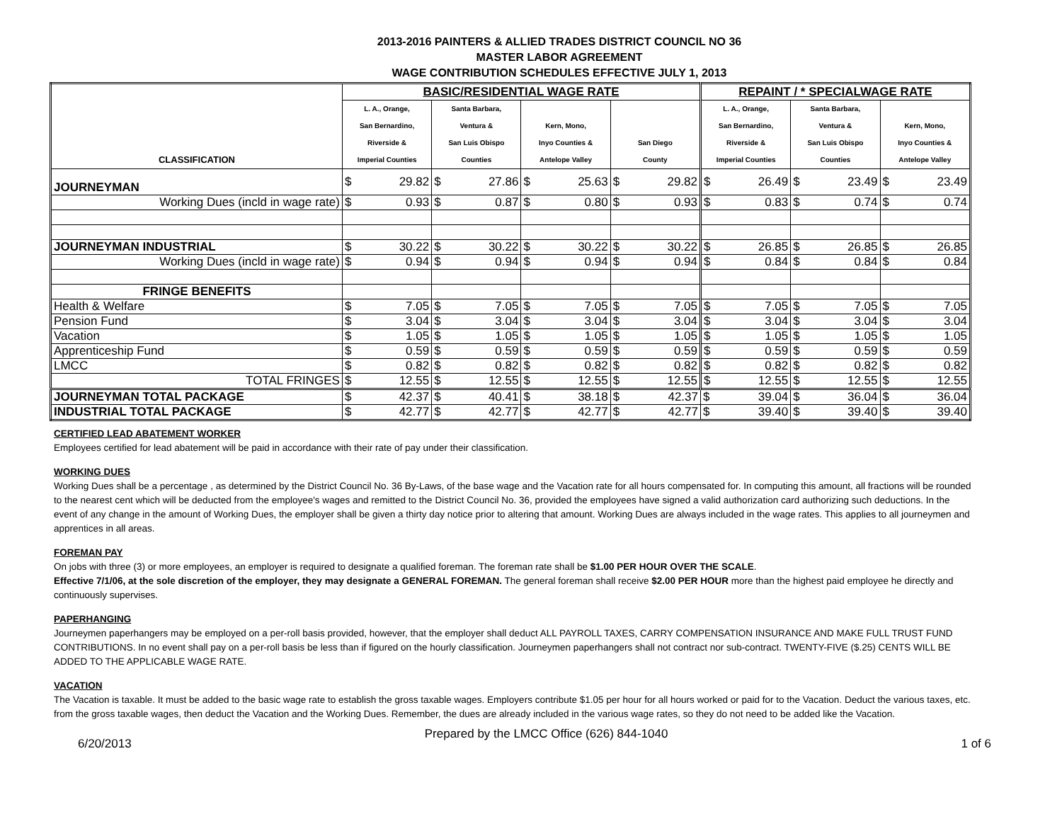2013-2016 PAINTERS & ALLIED TRADES DISTRICT COUNCIL NO 36
MASTER LABOR AGREEMENT
WAGE CONTRIBUTION SCHEDULES EFFECTIVE JULY 1, 2013
| CLASSIFICATION | BASIC/RESIDENTIAL WAGE RATE | | | | | | | | REPAINT / * SPECIALWAGE RATE | | | | | |
| --- | --- | --- | --- | --- | --- | --- | --- | --- | --- | --- | --- | --- | --- | --- |
| | L. A., Orange, San Bernardino, Riverside & Imperial Counties | | Santa Barbara, Ventura & San Luis Obispo Counties | | Kern, Mono, Inyo Counties & Antelope Valley | | San Diego County | | L. A., Orange, San Bernardino, Riverside & Imperial Counties | | Santa Barbara, Ventura & San Luis Obispo Counties | | Kern, Mono, Inyo Counties & Antelope Valley | |
| JOURNEYMAN | $ | 29.82 | $ | 27.86 | $ | 25.63 | $ | 29.82 | $ | 26.49 | $ | 23.49 | $ | 23.49 |
| Working Dues (incld in wage rate) | $ | 0.93 | $ | 0.87 | $ | 0.80 | $ | 0.93 | $ | 0.83 | $ | 0.74 | $ | 0.74 |
| JOURNEYMAN INDUSTRIAL | $ | 30.22 | $ | 30.22 | $ | 30.22 | $ | 30.22 | $ | 26.85 | $ | 26.85 | $ | 26.85 |
| Working Dues (incld in wage rate) | $ | 0.94 | $ | 0.94 | $ | 0.94 | $ | 0.94 | $ | 0.84 | $ | 0.84 | $ | 0.84 |
| FRINGE BENEFITS | | | | | | | | | | | | | | |
| Health & Welfare | $ | 7.05 | $ | 7.05 | $ | 7.05 | $ | 7.05 | $ | 7.05 | $ | 7.05 | $ | 7.05 |
| Pension Fund | $ | 3.04 | $ | 3.04 | $ | 3.04 | $ | 3.04 | $ | 3.04 | $ | 3.04 | $ | 3.04 |
| Vacation | $ | 1.05 | $ | 1.05 | $ | 1.05 | $ | 1.05 | $ | 1.05 | $ | 1.05 | $ | 1.05 |
| Apprenticeship Fund | $ | 0.59 | $ | 0.59 | $ | 0.59 | $ | 0.59 | $ | 0.59 | $ | 0.59 | $ | 0.59 |
| LMCC | $ | 0.82 | $ | 0.82 | $ | 0.82 | $ | 0.82 | $ | 0.82 | $ | 0.82 | $ | 0.82 |
| TOTAL FRINGES | $ | 12.55 | $ | 12.55 | $ | 12.55 | $ | 12.55 | $ | 12.55 | $ | 12.55 | $ | 12.55 |
| JOURNEYMAN TOTAL PACKAGE | $ | 42.37 | $ | 40.41 | $ | 38.18 | $ | 42.37 | $ | 39.04 | $ | 36.04 | $ | 36.04 |
| INDUSTRIAL TOTAL PACKAGE | $ | 42.77 | $ | 42.77 | $ | 42.77 | $ | 42.77 | $ | 39.40 | $ | 39.40 | $ | 39.40 |
CERTIFIED LEAD ABATEMENT WORKER
Employees certified for lead abatement will be paid in accordance with their rate of pay under their classification.
WORKING DUES
Working Dues shall be a percentage , as determined by the District Council No. 36 By-Laws, of the base wage and the Vacation rate for all hours compensated for. In computing this amount, all fractions will be rounded to the nearest cent which will be deducted from the employee's wages and remitted to the District Council No. 36, provided the employees have signed a valid authorization card authorizing such deductions. In the event of any change in the amount of Working Dues, the employer shall be given a thirty day notice prior to altering that amount. Working Dues are always included in the wage rates. This applies to all journeymen and apprentices in all areas.
FOREMAN PAY
On jobs with three (3) or more employees, an employer is required to designate a qualified foreman. The foreman rate shall be $1.00 PER HOUR OVER THE SCALE.
Effective 7/1/06, at the sole discretion of the employer, they may designate a GENERAL FOREMAN. The general foreman shall receive $2.00 PER HOUR more than the highest paid employee he directly and continuously supervises.
PAPERHANGING
Journeymen paperhangers may be employed on a per-roll basis provided, however, that the employer shall deduct ALL PAYROLL TAXES, CARRY COMPENSATION INSURANCE AND MAKE FULL TRUST FUND CONTRIBUTIONS. In no event shall pay on a per-roll basis be less than if figured on the hourly classification. Journeymen paperhangers shall not contract nor sub-contract. TWENTY-FIVE ($.25) CENTS WILL BE ADDED TO THE APPLICABLE WAGE RATE.
VACATION
The Vacation is taxable. It must be added to the basic wage rate to establish the gross taxable wages. Employers contribute $1.05 per hour for all hours worked or paid for to the Vacation. Deduct the various taxes, etc. from the gross taxable wages, then deduct the Vacation and the Working Dues. Remember, the dues are already included in the various wage rates, so they do not need to be added like the Vacation.
6/20/2013 Prepared by the LMCC Office (626) 844-1040 1 of 6